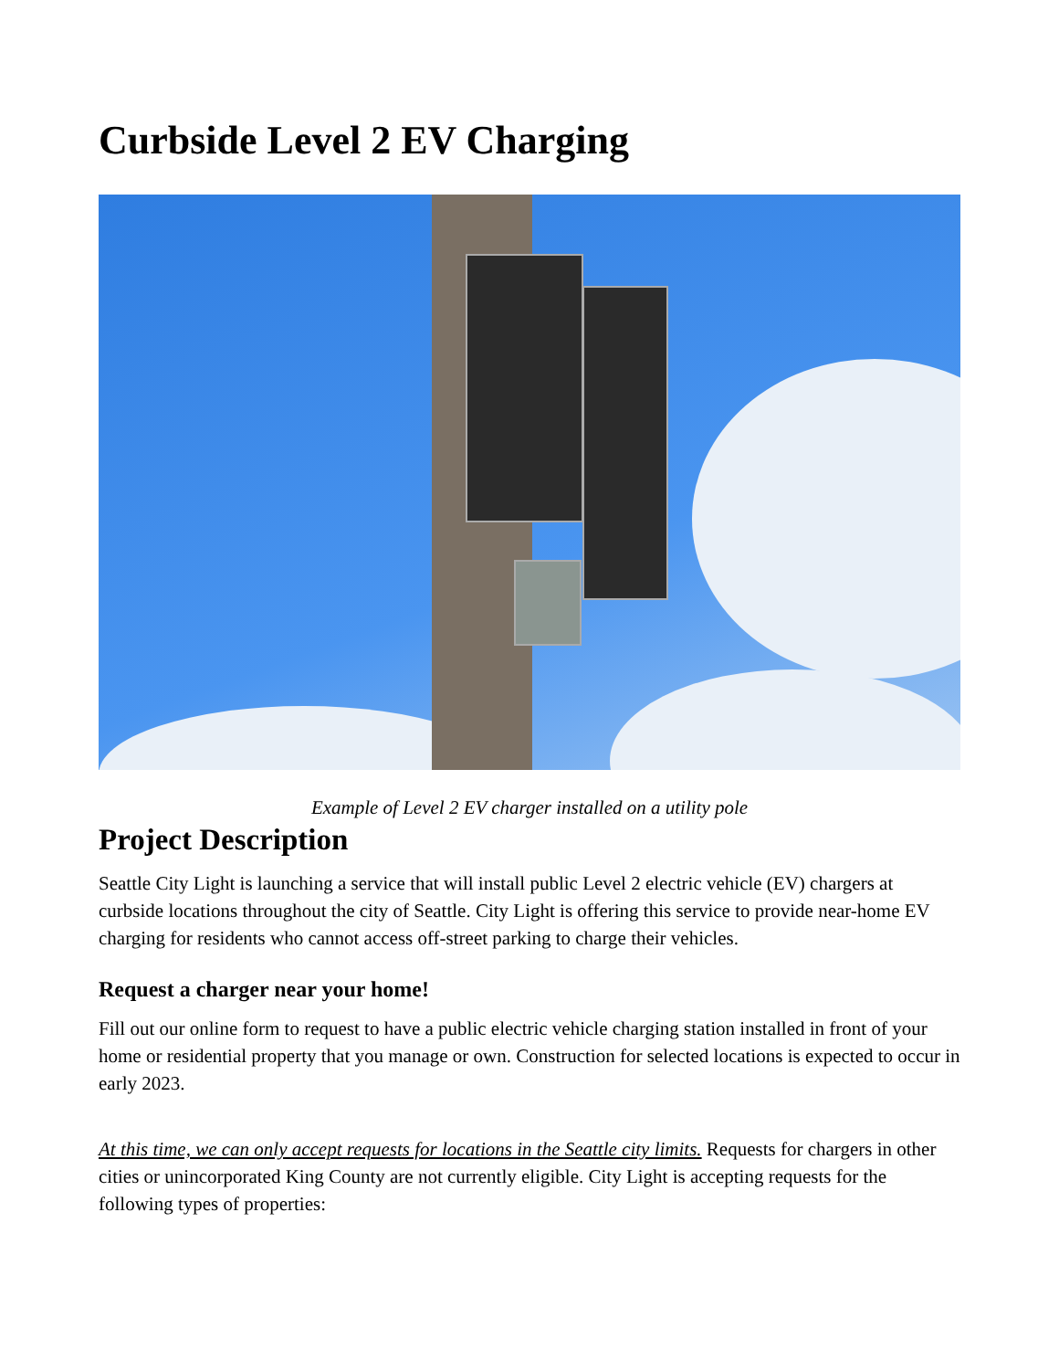Curbside Level 2 EV Charging
Example of Level 2 EV charger installed on a utility pole
Project Description
Seattle City Light is launching a service that will install public Level 2 electric vehicle (EV) chargers at curbside locations throughout the city of Seattle. City Light is offering this service to provide near-home EV charging for residents who cannot access off-street parking to charge their vehicles.
Request a charger near your home!
Fill out our online form to request to have a public electric vehicle charging station installed in front of your home or residential property that you manage or own. Construction for selected locations is expected to occur in early 2023.
At this time, we can only accept requests for locations in the Seattle city limits. Requests for chargers in other cities or unincorporated King County are not currently eligible. City Light is accepting requests for the following types of properties: